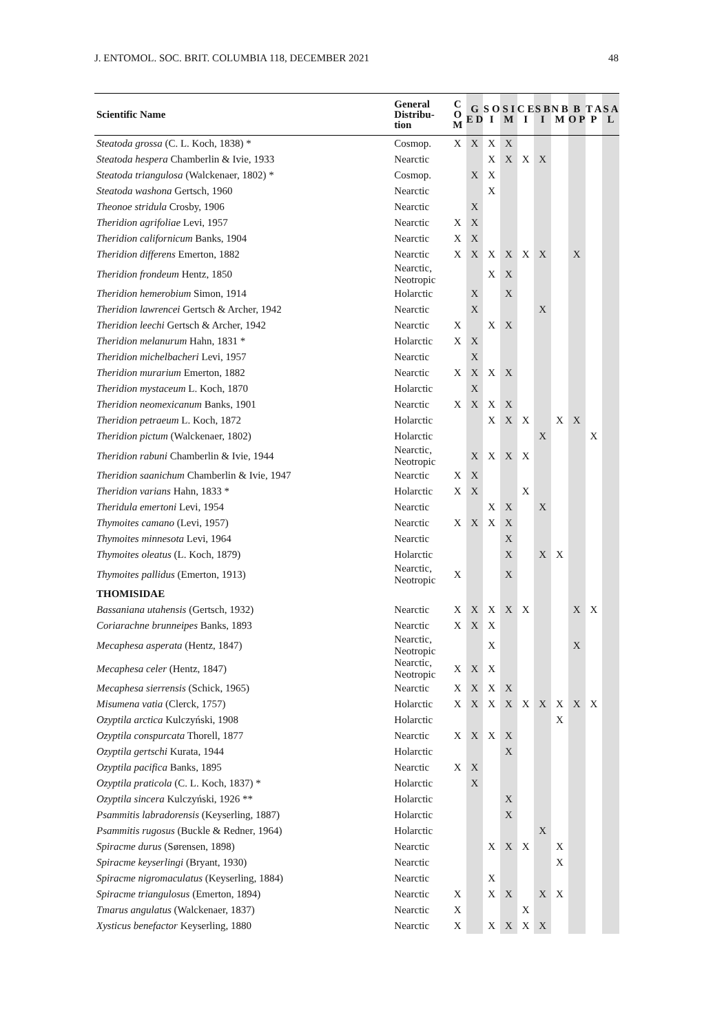J. ENTOMOL. SOC. BRIT. COLUMBIA 118, DECEMBER 2021 48
| Scientific Name | General Distribu-tion | C O M | G E D | S O I | S I M | C E I | S B I | N B M | B O P | T A P | S A L |
| --- | --- | --- | --- | --- | --- | --- | --- | --- | --- | --- | --- |
| Steatoda grossa (C. L. Koch, 1838) * | Cosmop. | X | X | X | X | | | | | | |
| Steatoda hespera Chamberlin & Ivie, 1933 | Nearctic | | | X | X | X | X | | | | |
| Steatoda triangulosa (Walckenaer, 1802) * | Cosmop. | | X | X | | | | | | | |
| Steatoda washona Gertsch, 1960 | Nearctic | | | X | | | | | | | |
| Theonoe stridula Crosby, 1906 | Nearctic | | X | | | | | | | | |
| Theridion agrifoliae Levi, 1957 | Nearctic | X | X | | | | | | | | |
| Theridion californicum Banks, 1904 | Nearctic | X | X | | | | | | | | |
| Theridion differens Emerton, 1882 | Nearctic | X | X | X | X | X | X | | X | | |
| Theridion frondeum Hentz, 1850 | Nearctic, Neotropic | | | X | X | | | | | | |
| Theridion hemerobium Simon, 1914 | Holarctic | | X | | X | | | | | | |
| Theridion lawrencei Gertsch & Archer, 1942 | Nearctic | | X | | | | X | | | | |
| Theridion leechi Gertsch & Archer, 1942 | Nearctic | X | | X | X | | | | | | |
| Theridion melanurum Hahn, 1831 * | Holarctic | X | X | | | | | | | | |
| Theridion michelbacheri Levi, 1957 | Nearctic | | X | | | | | | | | |
| Theridion murarium Emerton, 1882 | Nearctic | X | X | X | X | | | | | | |
| Theridion mystaceum L. Koch, 1870 | Holarctic | | X | | | | | | | | |
| Theridion neomexicanum Banks, 1901 | Nearctic | X | X | X | X | | | | | | |
| Theridion petraeum L. Koch, 1872 | Holarctic | | | X | X | X | | X | X | | |
| Theridion pictum (Walckenaer, 1802) | Holarctic | | | | | | X | | | X | |
| Theridion rabuni Chamberlin & Ivie, 1944 | Nearctic, Neotropic | | X | X | X | X | | | | | |
| Theridion saanichum Chamberlin & Ivie, 1947 | Nearctic | X | X | | | | | | | | |
| Theridion varians Hahn, 1833 * | Holarctic | X | X | | | X | | | | | |
| Theridula emertoni Levi, 1954 | Nearctic | | | X | X | | X | | | | |
| Thymoites camano (Levi, 1957) | Nearctic | X | X | X | X | | | | | | |
| Thymoites minnesota Levi, 1964 | Nearctic | | | | X | | | | | | |
| Thymoites oleatus (L. Koch, 1879) | Holarctic | | | | X | | X | X | | | |
| Thymoites pallidus (Emerton, 1913) | Nearctic, Neotropic | X | | | X | | | | | | |
| THOMISIDAE | | | | | | | | | | | |
| Bassaniana utahensis (Gertsch, 1932) | Nearctic | X | X | X | X | X | | | X | X | |
| Coriarachne brunneipes Banks, 1893 | Nearctic | X | X | X | | | | | | | |
| Mecaphesa asperata (Hentz, 1847) | Nearctic, Neotropic | | | X | | | | | X | | |
| Mecaphesa celer (Hentz, 1847) | Nearctic, Neotropic | X | X | X | | | | | | | |
| Mecaphesa sierrensis (Schick, 1965) | Nearctic | X | X | X | X | | | | | | |
| Misumena vatia (Clerck, 1757) | Holarctic | X | X | X | X | X | X | X | X | X | |
| Ozyptila arctica Kulczyński, 1908 | Holarctic | | | | | | | X | | | |
| Ozyptila conspurcata Thorell, 1877 | Nearctic | X | X | X | X | | | | | | |
| Ozyptila gertschi Kurata, 1944 | Holarctic | | | | X | | | | | | |
| Ozyptila pacifica Banks, 1895 | Nearctic | X | X | | | | | | | | |
| Ozyptila praticola (C. L. Koch, 1837) * | Holarctic | | X | | | | | | | | |
| Ozyptila sincera Kulczyński, 1926 ** | Holarctic | | | | X | | | | | | |
| Psammitis labradorensis (Keyserling, 1887) | Holarctic | | | | X | | | | | | |
| Psammitis rugosus (Buckle & Redner, 1964) | Holarctic | | | | | | X | | | | |
| Spiracme durus (Sørensen, 1898) | Nearctic | | | X | X | X | | X | | | |
| Spiracme keyserlingi (Bryant, 1930) | Nearctic | | | | | | | X | | | |
| Spiracme nigromaculatus (Keyserling, 1884) | Nearctic | | | X | | | | | | | |
| Spiracme triangulosus (Emerton, 1894) | Nearctic | X | | X | X | | X | X | | | |
| Tmarus angulatus (Walckenaer, 1837) | Nearctic | X | | | | X | | | | | |
| Xysticus benefactor Keyserling, 1880 | Nearctic | X | | X | X | X | X | | | | |